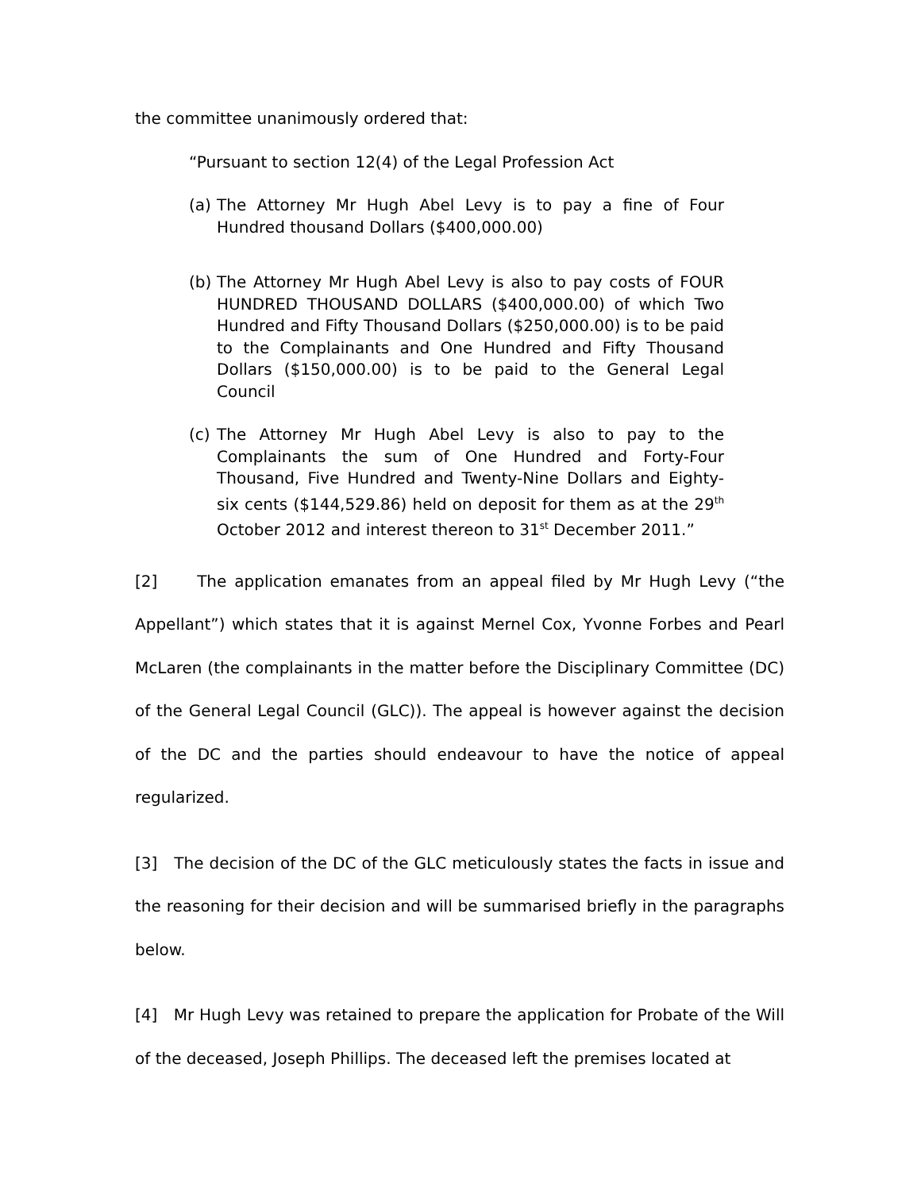the committee unanimously ordered that:
“Pursuant to section 12(4) of the Legal Profession Act
(a) The Attorney Mr Hugh Abel Levy is to pay a fine of Four Hundred thousand Dollars ($400,000.00)
(b) The Attorney Mr Hugh Abel Levy is also to pay costs of FOUR HUNDRED THOUSAND DOLLARS ($400,000.00) of which Two Hundred and Fifty Thousand Dollars ($250,000.00) is to be paid to the Complainants and One Hundred and Fifty Thousand Dollars ($150,000.00) is to be paid to the General Legal Council
(c) The Attorney Mr Hugh Abel Levy is also to pay to the Complainants the sum of One Hundred and Forty-Four Thousand, Five Hundred and Twenty-Nine Dollars and Eighty-six cents ($144,529.86) held on deposit for them as at the 29<sup>th</sup> October 2012 and interest thereon to 31<sup>st</sup> December 2011.”
[2] The application emanates from an appeal filed by Mr Hugh Levy (“the Appellant”) which states that it is against Mernel Cox, Yvonne Forbes and Pearl McLaren (the complainants in the matter before the Disciplinary Committee (DC) of the General Legal Council (GLC)). The appeal is however against the decision of the DC and the parties should endeavour to have the notice of appeal regularized.
[3] The decision of the DC of the GLC meticulously states the facts in issue and the reasoning for their decision and will be summarised briefly in the paragraphs below.
[4] Mr Hugh Levy was retained to prepare the application for Probate of the Will of the deceased, Joseph Phillips. The deceased left the premises located at